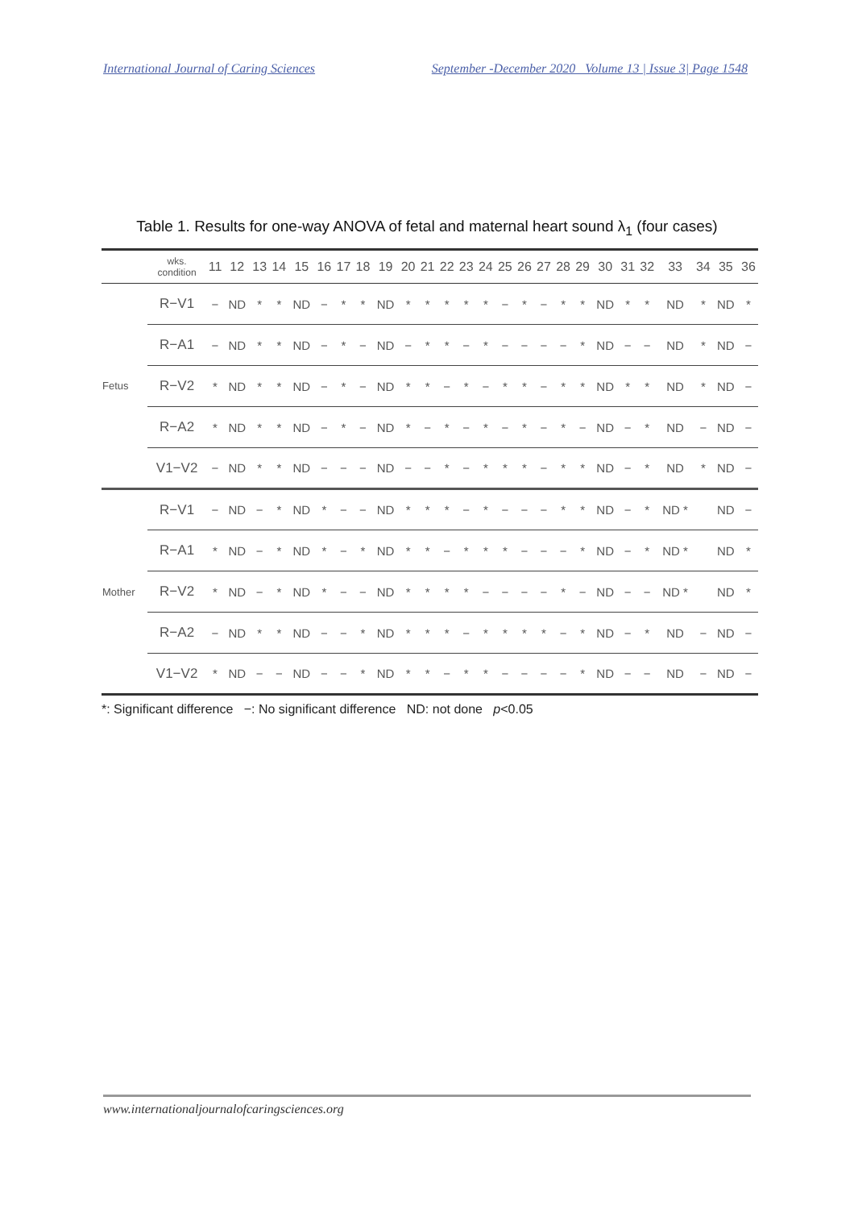International Journal of Caring Sciences September -December 2020 Volume 13 | Issue 3| Page 1548
Table 1. Results for one-way ANOVA of fetal and maternal heart sound λ<sub>1</sub> (four cases)
| | wks. condition | 11 | 12 | 13 | 14 | 15 | 16 | 17 | 18 | 19 | 20 | 21 | 22 | 23 | 24 | 25 | 26 | 27 | 28 | 29 | 30 | 31 | 32 | 33 | 34 | 35 | 36 |
| --- | --- | --- | --- | --- | --- | --- | --- | --- | --- | --- | --- | --- | --- | --- | --- | --- | --- | --- | --- | --- | --- | --- | --- | --- | --- | --- | --- |
| Fetus | R−V1 | − | ND | * | * | ND | − | * | * | ND | * | * | * | * | * | − | * | − | * | * | ND | * | * | ND | * | ND | * |
| | R−A1 | − | ND | * | * | ND | − | * | − | ND | − | * | * | − | * | − | − | − | − | * | ND | − | − | ND | * | ND | − |
| | R−V2 | * | ND | * | * | ND | − | * | − | ND | * | * | − | * | − | * | * | − | * | * | ND | * | * | ND | * | ND | − |
| | R−A2 | * | ND | * | * | ND | − | * | − | ND | * | − | * | − | * | − | * | − | * | − | ND | − | * | ND | − | ND | − |
| | V1−V2 | − | ND | * | * | ND | − | − | − | ND | − | − | * | − | * | * | * | − | * | * | ND | − | * | ND | * | ND | − |
| Mother | R−V1 | − | ND | − | * | ND | * | − | − | ND | * | * | * | − | * | − | − | − | * | * | ND | − | * | ND * | | ND | − |
| | R−A1 | * | ND | − | * | ND | * | − | * | ND | * | * | − | * | * | * | − | − | − | * | ND | − | * | ND * | | ND | * |
| | R−V2 | * | ND | − | * | ND | * | − | − | ND | * | * | * | * | − | − | − | − | * | − | ND | − | − | ND * | | ND | * |
| | R−A2 | − | ND | * | * | ND | − | − | * | ND | * | * | * | − | * | * | * | * | − | * | ND | − | * | ND | − | ND | − |
| | V1−V2 | * | ND | − | − | ND | − | − | * | ND | * | * | − | * | * | − | − | − | − | * | ND | − | − | ND | − | ND | − |
*: Significant difference −: No significant difference ND: not done p<0.05
www.internationaljournalofcaringsciences.org